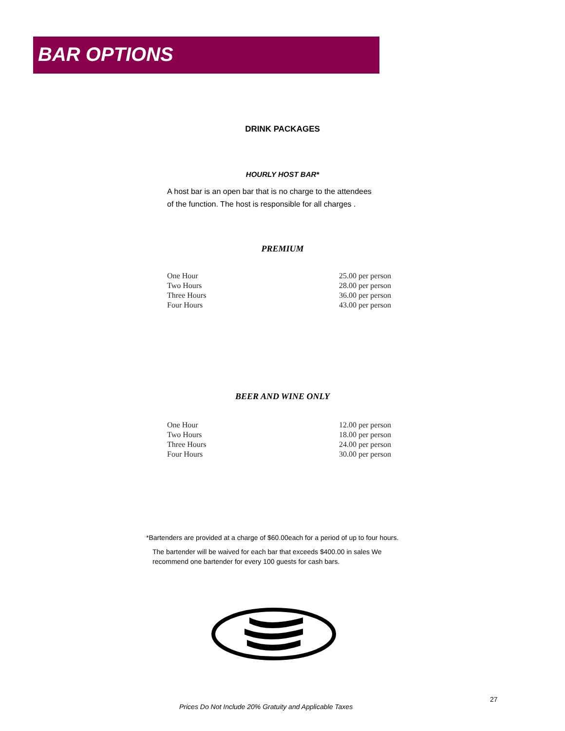BAR OPTIONS
DRINK PACKAGES
HOURLY HOST BAR*
A host bar is an open bar that is no charge to the attendees of the function. The host is responsible for all charges .
PREMIUM
| One Hour | 25.00 per person |
| Two Hours | 28.00 per person |
| Three Hours | 36.00 per person |
| Four Hours | 43.00 per person |
BEER AND WINE ONLY
| One Hour | 12.00 per person |
| Two Hours | 18.00 per person |
| Three Hours | 24.00 per person |
| Four Hours | 30.00 per person |
*Bartenders are provided at a charge of $60.00each for a period of up to four hours.
The bartender will be waived for each bar that exceeds $400.00 in sales We recommend one bartender for every 100 guests for cash bars.
27
Prices Do Not Include 20% Gratuity and Applicable Taxes